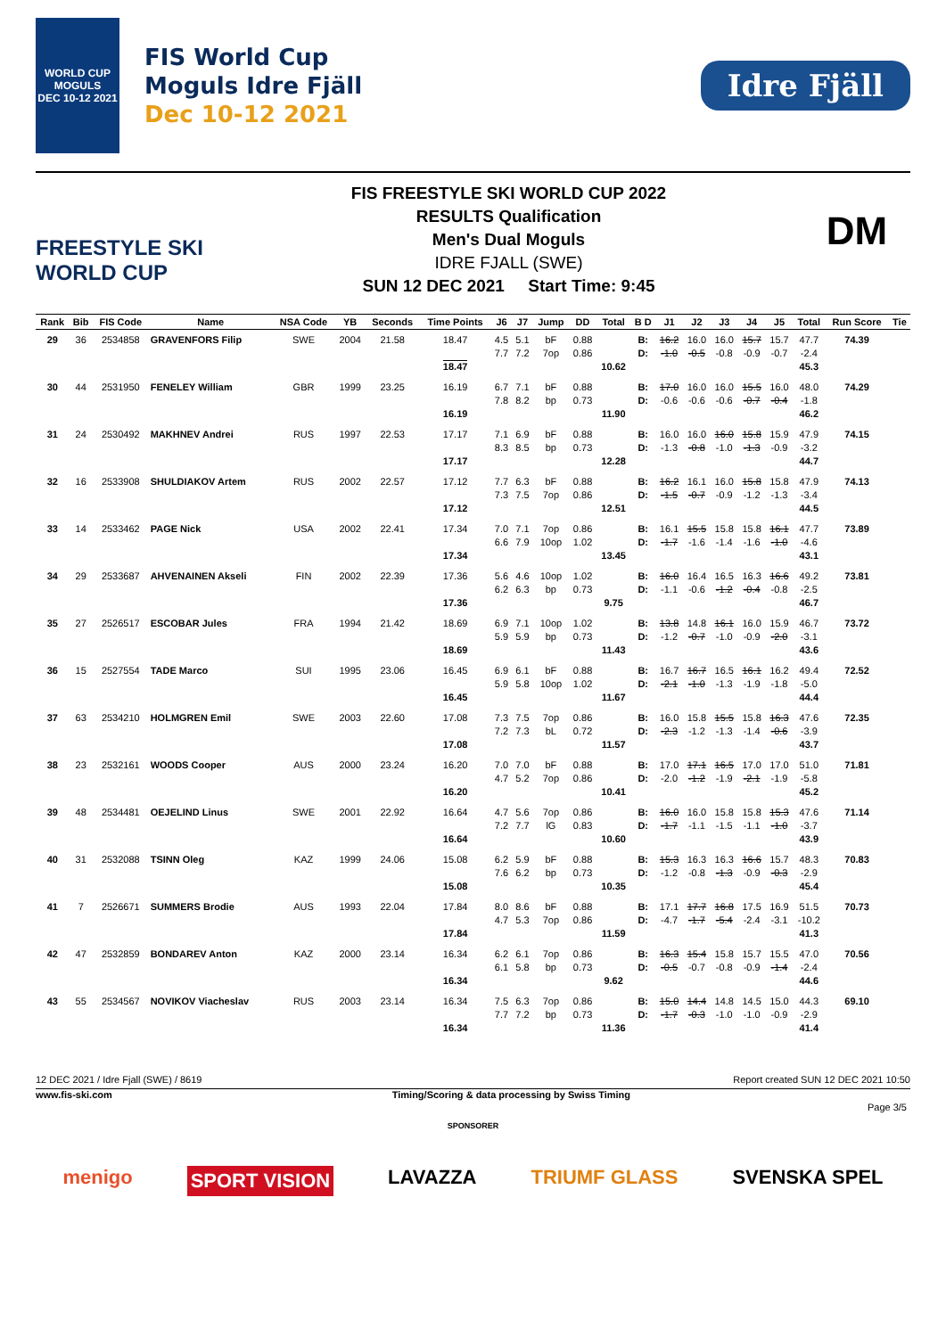WORLD CUP
MOGULS
DEC 10-12 2021
FIS World Cup
Moguls Idre Fjäll
Dec 10-12 2021
Idre Fjäll
FREESTYLE SKI
WORLD CUP
FIS FREESTYLE SKI WORLD CUP 2022
RESULTS Qualification
Men's Dual Moguls
IDRE FJALL (SWE)
SUN 12 DEC 2021 Start Time: 9:45
DM
| Rank | Bib | FIS Code | Name | NSA Code | YB | Seconds | Time Points | J6 | J7 | Jump | DD | Total | B D | J1 | J2 | J3 | J4 | J5 | Total | Run Score | Tie |
| --- | --- | --- | --- | --- | --- | --- | --- | --- | --- | --- | --- | --- | --- | --- | --- | --- | --- | --- | --- | --- | --- |
| 29 | 36 | 2534858 | GRAVENFORS Filip | SWE | 2004 | 21.58 | 18.47 18.47 | 4.5 7.7 | 5.1 7.2 | bF 7op | 0.88 0.86 | 10.62 | B: D: | 16.2 -1.0 | 16.0 -0.5 | 16.0 -0.8 | 15.7 -0.9 | 15.7 -0.7 | 47.7 -2.4 45.3 | 74.39 | |
| 30 | 44 | 2531950 | FENELEY William | GBR | 1999 | 23.25 | 16.19 16.19 | 6.7 7.8 | 7.1 8.2 | bF bp | 0.88 0.73 | 11.90 | B: D: | 17.0 -0.6 | 16.0 -0.6 | 16.0 -0.6 | 15.5 -0.7 | 16.0 -0.4 | 48.0 -1.8 46.2 | 74.29 | |
| 31 | 24 | 2530492 | MAKHNEV Andrei | RUS | 1997 | 22.53 | 17.17 17.17 | 7.1 8.3 | 6.9 8.5 | bF bp | 0.88 0.73 | 12.28 | B: D: | 16.0 -1.3 | 16.0 -0.8 | 16.0 -1.0 | 15.8 -1.3 | 15.9 -0.9 | 47.9 -3.2 44.7 | 74.15 | |
| 32 | 16 | 2533908 | SHULDIAKOV Artem | RUS | 2002 | 22.57 | 17.12 17.12 | 7.7 7.3 | 6.3 7.5 | bF 7op | 0.88 0.86 | 12.51 | B: D: | 16.2 -1.5 | 16.1 -0.7 | 16.0 -0.9 | 15.8 -1.2 | 15.8 -1.3 | 47.9 -3.4 44.5 | 74.13 | |
| 33 | 14 | 2533462 | PAGE Nick | USA | 2002 | 22.41 | 17.34 17.34 | 7.0 6.6 | 7.1 7.9 | 7op 10op | 0.86 1.02 | 13.45 | B: D: | 16.1 -1.7 | 15.5 -1.6 | 15.8 -1.4 | 15.8 -1.6 | 16.1 -1.0 | 47.7 -4.6 43.1 | 73.89 | |
| 34 | 29 | 2533687 | AHVENAINEN Akseli | FIN | 2002 | 22.39 | 17.36 17.36 | 5.6 6.2 | 4.6 6.3 | 10op bp | 1.02 0.73 | 9.75 | B: D: | 16.0 -1.1 | 16.4 -0.6 | 16.5 -1.2 | 16.3 -0.4 | 16.6 -0.8 | 49.2 -2.5 46.7 | 73.81 | |
| 35 | 27 | 2526517 | ESCOBAR Jules | FRA | 1994 | 21.42 | 18.69 18.69 | 6.9 5.9 | 7.1 5.9 | 10op bp | 1.02 0.73 | 11.43 | B: D: | 13.8 -1.2 | 14.8 -0.7 | 16.1 -1.0 | 16.0 -0.9 | 15.9 -2.0 | 46.7 -3.1 43.6 | 73.72 | |
| 36 | 15 | 2527554 | TADE Marco | SUI | 1995 | 23.06 | 16.45 16.45 | 6.9 5.9 | 6.1 5.8 | bF 10op | 0.88 1.02 | 11.67 | B: D: | 16.7 -2.1 | 16.7 -1.0 | 16.5 -1.3 | 16.1 -1.9 | 16.2 -1.8 | 49.4 -5.0 44.4 | 72.52 | |
| 37 | 63 | 2534210 | HOLMGREN Emil | SWE | 2003 | 22.60 | 17.08 17.08 | 7.3 7.2 | 7.5 7.3 | 7op bL | 0.86 0.72 | 11.57 | B: D: | 16.0 -2.3 | 15.8 -1.2 | 15.5 -1.3 | 15.8 -1.4 | 16.3 -0.6 | 47.6 -3.9 43.7 | 72.35 | |
| 38 | 23 | 2532161 | WOODS Cooper | AUS | 2000 | 23.24 | 16.20 16.20 | 7.0 4.7 | 7.0 5.2 | bF 7op | 0.88 0.86 | 10.41 | B: D: | 17.0 -2.0 | 17.1 -1.2 | 16.5 -1.9 | 17.0 -2.1 | 17.0 -1.9 | 51.0 -5.8 45.2 | 71.81 | |
| 39 | 48 | 2534481 | OEJELIND Linus | SWE | 2001 | 22.92 | 16.64 16.64 | 4.7 7.2 | 5.6 7.7 | 7op lG | 0.86 0.83 | 10.60 | B: D: | 16.0 -1.7 | 16.0 -1.1 | 15.8 -1.5 | 15.8 -1.1 | 15.3 -1.0 | 47.6 -3.7 43.9 | 71.14 | |
| 40 | 31 | 2532088 | TSINN Oleg | KAZ | 1999 | 24.06 | 15.08 15.08 | 6.2 7.6 | 5.9 6.2 | bF bp | 0.88 0.73 | 10.35 | B: D: | 15.3 -1.2 | 16.3 -0.8 | 16.3 -1.3 | 16.6 -0.9 | 15.7 -0.3 | 48.3 -2.9 45.4 | 70.83 | |
| 41 | 7 | 2526671 | SUMMERS Brodie | AUS | 1993 | 22.04 | 17.84 17.84 | 8.0 4.7 | 8.6 5.3 | bF 7op | 0.88 0.86 | 11.59 | B: D: | 17.1 -4.7 | 17.7 -1.7 | 16.8 -5.4 | 17.5 -2.4 | 16.9 -3.1 | 51.5 -10.2 41.3 | 70.73 | |
| 42 | 47 | 2532859 | BONDAREV Anton | KAZ | 2000 | 23.14 | 16.34 16.34 | 6.2 6.1 | 6.1 5.8 | 7op bp | 0.86 0.73 | 9.62 | B: D: | 16.3 -0.5 | 15.4 -0.7 | 15.8 -0.8 | 15.7 -0.9 | 15.5 -1.4 | 47.0 -2.4 44.6 | 70.56 | |
| 43 | 55 | 2534567 | NOVIKOV Viacheslav | RUS | 2003 | 23.14 | 16.34 16.34 | 7.5 7.7 | 6.3 7.2 | 7op bp | 0.86 0.73 | 11.36 | B: D: | 15.0 -1.7 | 14.4 -0.3 | 14.8 -1.0 | 14.5 -1.0 | 15.0 -0.9 | 44.3 -2.9 41.4 | 69.10 | |
12 DEC 2021 / Idre Fjall (SWE) / 8619 Report created SUN 12 DEC 2021 10:50
www.fis-ski.com Timing/Scoring & data processing by Swiss Timing
Page 3/5
SPONSORER
menigo SPORT VISION LAVAZZA TRIUMF GLASS SVENSKA SPEL